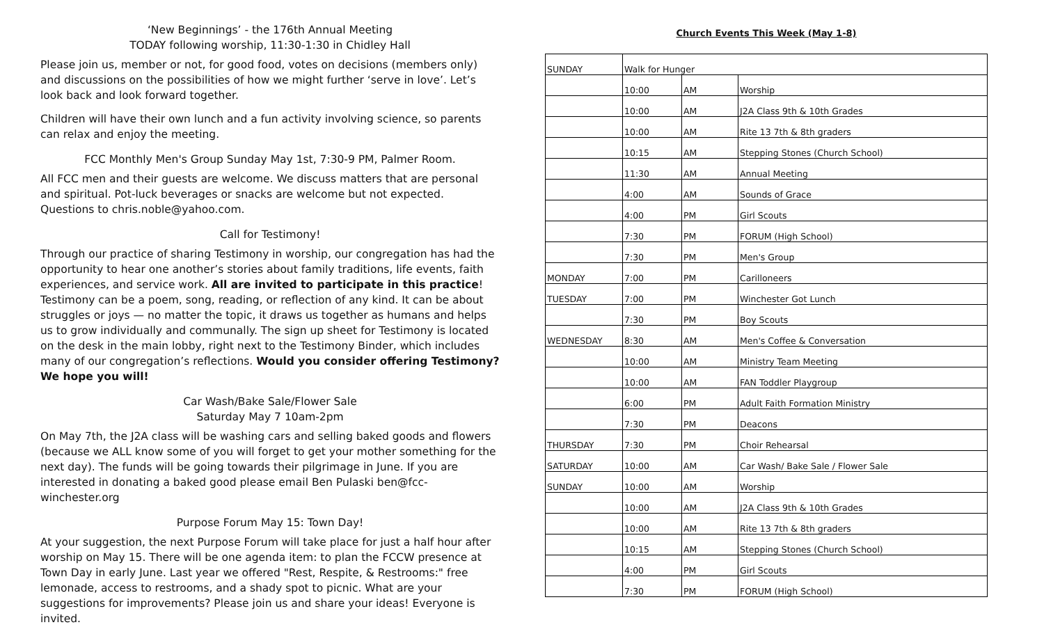‘New Beginnings’ - the 176th Annual Meeting
TODAY following worship, 11:30-1:30 in Chidley Hall
Please join us, member or not, for good food, votes on decisions (members only) and discussions on the possibilities of how we might further ‘serve in love’. Let’s look back and look forward together.
Children will have their own lunch and a fun activity involving science, so parents can relax and enjoy the meeting.
FCC Monthly Men's Group Sunday May 1st, 7:30-9 PM, Palmer Room.
All FCC men and their guests are welcome. We discuss matters that are personal and spiritual. Pot-luck beverages or snacks are welcome but not expected. Questions to chris.noble@yahoo.com.
Call for Testimony!
Through our practice of sharing Testimony in worship, our congregation has had the opportunity to hear one another’s stories about family traditions, life events, faith experiences, and service work. All are invited to participate in this practice! Testimony can be a poem, song, reading, or reflection of any kind. It can be about struggles or joys — no matter the topic, it draws us together as humans and helps us to grow individually and communally. The sign up sheet for Testimony is located on the desk in the main lobby, right next to the Testimony Binder, which includes many of our congregation’s reflections. Would you consider offering Testimony? We hope you will!
Car Wash/Bake Sale/Flower Sale
Saturday May 7 10am-2pm
On May 7th, the J2A class will be washing cars and selling baked goods and flowers (because we ALL know some of you will forget to get your mother something for the next day). The funds will be going towards their pilgrimage in June. If you are interested in donating a baked good please email Ben Pulaski ben@fcc-winchester.org
Purpose Forum May 15: Town Day!
At your suggestion, the next Purpose Forum will take place for just a half hour after worship on May 15. There will be one agenda item: to plan the FCCW presence at Town Day in early June. Last year we offered "Rest, Respite, & Restrooms:" free lemonade, access to restrooms, and a shady spot to picnic. What are your suggestions for improvements? Please join us and share your ideas! Everyone is invited.
Church Events This Week (May 1-8)
| SUNDAY | Walk for Hunger | | |
| | 10:00 | AM | Worship |
| | 10:00 | AM | J2A Class 9th & 10th Grades |
| | 10:00 | AM | Rite 13 7th & 8th graders |
| | 10:15 | AM | Stepping Stones (Church School) |
| | 11:30 | AM | Annual Meeting |
| | 4:00 | AM | Sounds of Grace |
| | 4:00 | PM | Girl Scouts |
| | 7:30 | PM | FORUM (High School) |
| | 7:30 | PM | Men's Group |
| MONDAY | 7:00 | PM | Carilloneers |
| TUESDAY | 7:00 | PM | Winchester Got Lunch |
| | 7:30 | PM | Boy Scouts |
| WEDNESDAY | 8:30 | AM | Men's Coffee & Conversation |
| | 10:00 | AM | Ministry Team Meeting |
| | 10:00 | AM | FAN Toddler Playgroup |
| | 6:00 | PM | Adult Faith Formation Ministry |
| | 7:30 | PM | Deacons |
| THURSDAY | 7:30 | PM | Choir Rehearsal |
| SATURDAY | 10:00 | AM | Car Wash/ Bake Sale / Flower Sale |
| SUNDAY | 10:00 | AM | Worship |
| | 10:00 | AM | J2A Class 9th & 10th Grades |
| | 10:00 | AM | Rite 13 7th & 8th graders |
| | 10:15 | AM | Stepping Stones (Church School) |
| | 4:00 | PM | Girl Scouts |
| | 7:30 | PM | FORUM (High School) |